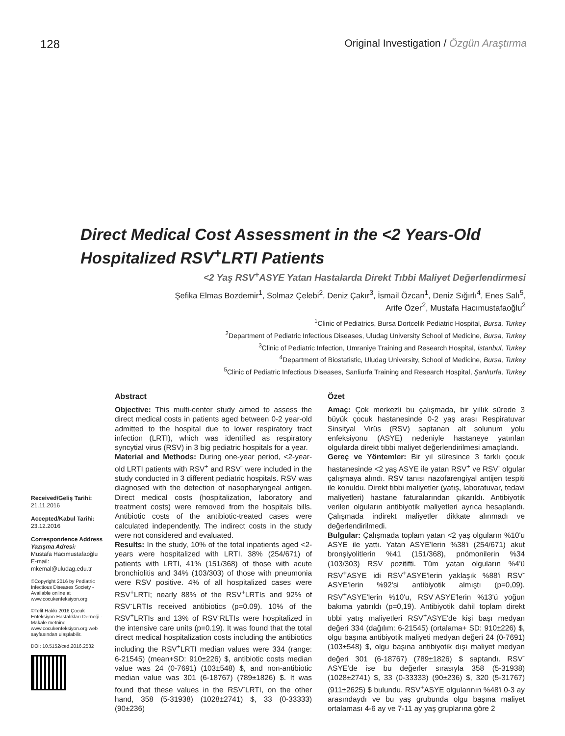128 Original Investigation / Özgün Araştırma
Direct Medical Cost Assessment in the <2 Years-Old Hospitalized RSV<sup>+</sup>LRTI Patients
<2 Yaş RSV<sup>+</sup>ASYE Yatan Hastalarda Direkt Tıbbi Maliyet Değerlendirmesi
Şefika Elmas Bozdemir<sup>1</sup>, Solmaz Çelebi<sup>2</sup>, Deniz Çakır<sup>3</sup>, İsmail Özcan<sup>1</sup>, Deniz Sığırlı<sup>4</sup>, Enes Salı<sup>5</sup>,
Arife Özer<sup>2</sup>, Mustafa Hacımustafaoğlu<sup>2</sup>
<sup>1</sup> Clinic of Pediatrics, Bursa Dortcelik Pediatric Hospital, Bursa, Turkey
<sup>2</sup> Department of Pediatric Infectious Diseases, Uludag University School of Medicine, Bursa, Turkey
<sup>3</sup> Clinic of Pediatric Infection, Umraniye Training and Research Hospital, İstanbul, Turkey
<sup>4</sup> Department of Biostatistic, Uludag University, School of Medicine, Bursa, Turkey
<sup>5</sup> Clinic of Pediatric Infectious Diseases, Sanliurfa Training and Research Hospital, Şanlıurfa, Turkey
Received/Geliş Tarihi:
21.11.2016
Accepted/Kabul Tarihi:
23.12.2016
Correspondence Address
Yazışma Adresi:
Mustafa Hacımustafaoğlu
E-mail:
mkemal@uludag.edu.tr
©Copyright 2016 by Pediatric Infectious Diseases Society - Available online at www.cocukenfeksiyon.org
©Telif Hakkı 2016 Çocuk Enfeksiyon Hastalıkları Derneği - Makale metnine www.cocukenfeksiyon.org web sayfasından ulaşılabilir.
DOI: 10.5152/ced.2016.2532
Abstract
Objective: This multi-center study aimed to assess the direct medical costs in patients aged between 0-2 year-old admitted to the hospital due to lower respiratory tract infection (LRTI), which was identified as respiratory syncytial virus (RSV) in 3 big pediatric hospitals for a year.
Material and Methods: During one-year period, <2-year-old LRTI patients with RSV<sup>+</sup> and RSV<sup>-</sup> were included in the study conducted in 3 different pediatric hospitals. RSV was diagnosed with the detection of nasopharyngeal antigen. Direct medical costs (hospitalization, laboratory and treatment costs) were removed from the hospitals bills. Antibiotic costs of the antibiotic-treated cases were calculated independently. The indirect costs in the study were not considered and evaluated.
Results: In the study, 10% of the total inpatients aged <2-years were hospitalized with LRTI. 38% (254/671) of patients with LRTI, 41% (151/368) of those with acute bronchiolitis and 34% (103/303) of those with pneumonia were RSV positive. 4% of all hospitalized cases were RSV<sup>+</sup>LRTI; nearly 88% of the RSV<sup>+</sup>LRTIs and 92% of RSV<sup>-</sup>LRTIs received antibiotics (p=0.09). 10% of the RSV<sup>+</sup>LRTIs and 13% of RSV<sup>-</sup>RLTIs were hospitalized in the intensive care units (p=0.19). It was found that the total direct medical hospitalization costs including the antibiotics including the RSV<sup>+</sup>LRTI median values were 334 (range: 6-21545) (mean+SD: 910±226) $, antibiotic costs median value was 24 (0-7691) (103±548) $, and non-antibiotic median value was 301 (6-18767) (789±1826) $. It was found that these values in the RSV<sup>-</sup>LRTI, on the other hand, 358 (5-31938) (1028±2741) $, 33 (0-33333) (90±236)
Özet
Amaç: Çok merkezli bu çalışmada, bir yıllık sürede 3 büyük çocuk hastanesinde 0-2 yaş arası Respiratuvar Sinsityal Virüs (RSV) saptanan alt solunum yolu enfeksiyonu (ASYE) nedeniyle hastaneye yatırılan olgularda direkt tıbbi maliyet değerlendirilmesi amaçlandı.
Gereç ve Yöntemler: Bir yıl süresince 3 farklı çocuk hastanesinde <2 yaş ASYE ile yatan RSV<sup>+</sup> ve RSV<sup>-</sup> olgular çalışmaya alındı. RSV tanısı nazofarengiyal antijen tespiti ile konuldu. Direkt tıbbi maliyetler (yatış, laboratuvar, tedavi maliyetleri) hastane faturalarından çıkarıldı. Antibiyotik verilen olguların antibiyotik maliyetleri ayrıca hesaplandı. Çalışmada indirekt maliyetler dikkate alınmadı ve değerlendirilmedi.
Bulgular: Çalışmada toplam yatan <2 yaş olguların %10'u ASYE ile yattı. Yatan ASYE'lerin %38'i (254/671) akut bronşiyolitlerin %41 (151/368), pnömonilerin %34 (103/303) RSV pozitifti. Tüm yatan olguların %4'ü RSV<sup>+</sup>ASYE idi RSV<sup>+</sup>ASYE'lerin yaklaşık %88'i RSV<sup>-</sup>ASYE'lerin %92'si antibiyotik almıştı (p=0,09). RSV<sup>+</sup>ASYE'lerin %10'u, RSV<sup>-</sup>ASYE'lerin %13'ü yoğun bakıma yatırıldı (p=0,19). Antibiyotik dahil toplam direkt tıbbi yatış maliyetleri RSV<sup>+</sup>ASYE'de kişi başı medyan değeri 334 (dağılım: 6-21545) (ortalama+ SD: 910±226) $, olgu başına antibiyotik maliyeti medyan değeri 24 (0-7691) (103±548) $, olgu başına antibiyotik dışı maliyet medyan değeri 301 (6-18767) (789±1826) $ saptandı. RSV<sup>-</sup>ASYE'de ise bu değerler sırasıyla 358 (5-31938) (1028±2741) $, 33 (0-33333) (90±236) $, 320 (5-31767) (911±2625) $ bulundu. RSV<sup>+</sup>ASYE olgularının %48'i 0-3 ay arasındaydı ve bu yaş grubunda olgu başına maliyet ortalaması 4-6 ay ve 7-11 ay yaş gruplarına göre 2